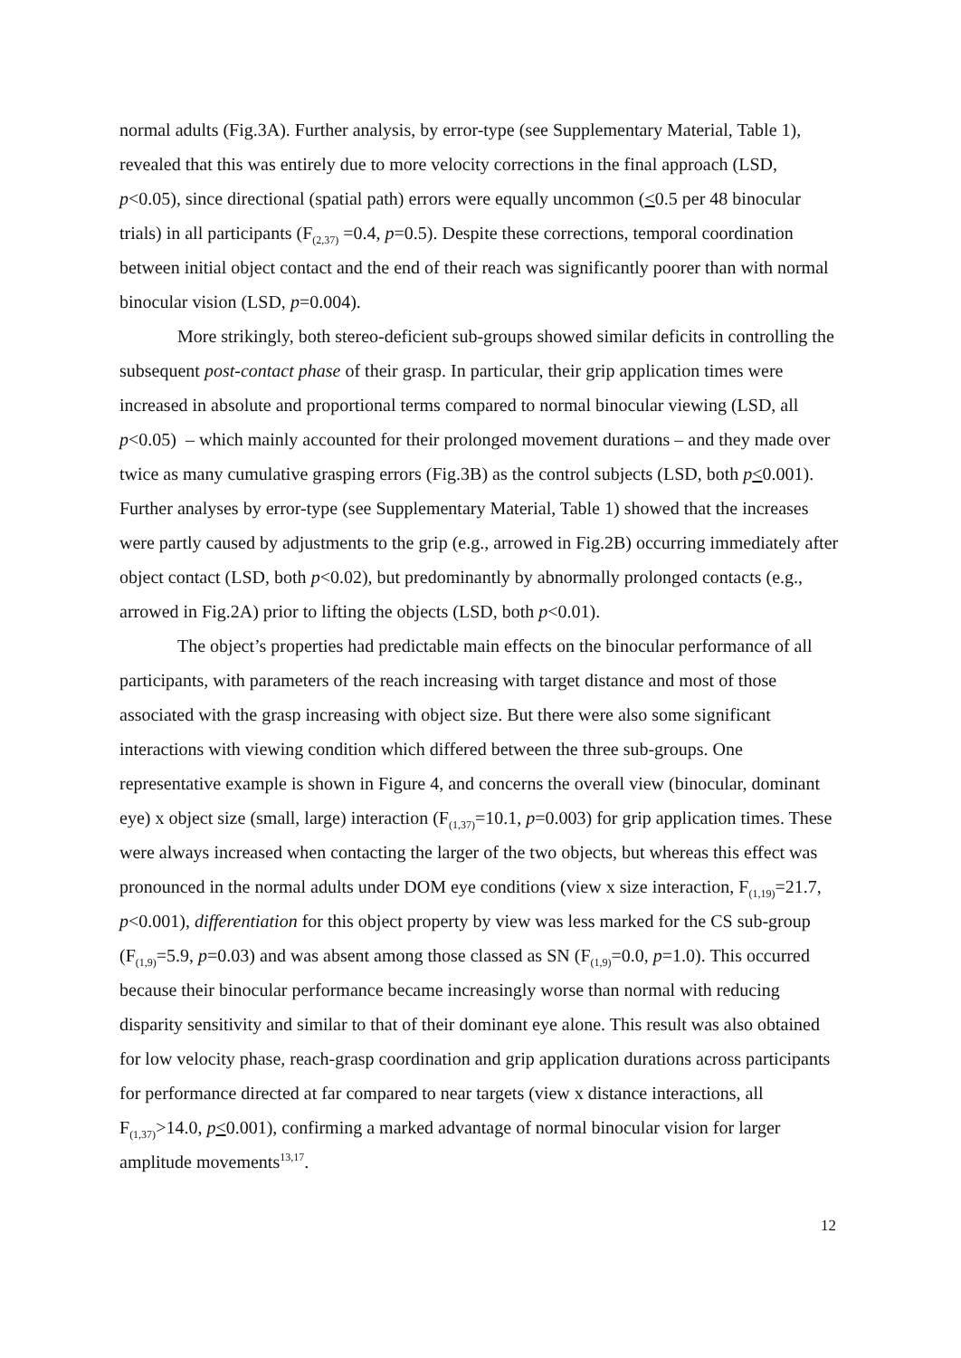normal adults (Fig.3A). Further analysis, by error-type (see Supplementary Material, Table 1), revealed that this was entirely due to more velocity corrections in the final approach (LSD, p<0.05), since directional (spatial path) errors were equally uncommon (<0.5 per 48 binocular trials) in all participants (F<sub>(2,37)</sub> =0.4, p=0.5). Despite these corrections, temporal coordination between initial object contact and the end of their reach was significantly poorer than with normal binocular vision (LSD, p=0.004).
More strikingly, both stereo-deficient sub-groups showed similar deficits in controlling the subsequent post-contact phase of their grasp. In particular, their grip application times were increased in absolute and proportional terms compared to normal binocular viewing (LSD, all p<0.05) – which mainly accounted for their prolonged movement durations – and they made over twice as many cumulative grasping errors (Fig.3B) as the control subjects (LSD, both p<0.001). Further analyses by error-type (see Supplementary Material, Table 1) showed that the increases were partly caused by adjustments to the grip (e.g., arrowed in Fig.2B) occurring immediately after object contact (LSD, both p<0.02), but predominantly by abnormally prolonged contacts (e.g., arrowed in Fig.2A) prior to lifting the objects (LSD, both p<0.01).
The object’s properties had predictable main effects on the binocular performance of all participants, with parameters of the reach increasing with target distance and most of those associated with the grasp increasing with object size. But there were also some significant interactions with viewing condition which differed between the three sub-groups. One representative example is shown in Figure 4, and concerns the overall view (binocular, dominant eye) x object size (small, large) interaction (F<sub>(1,37)</sub>=10.1, p=0.003) for grip application times. These were always increased when contacting the larger of the two objects, but whereas this effect was pronounced in the normal adults under DOM eye conditions (view x size interaction, F<sub>(1,19)</sub>=21.7, p<0.001), differentiation for this object property by view was less marked for the CS sub-group (F<sub>(1,9)</sub>=5.9, p=0.03) and was absent among those classed as SN (F<sub>(1,9)</sub>=0.0, p=1.0). This occurred because their binocular performance became increasingly worse than normal with reducing disparity sensitivity and similar to that of their dominant eye alone. This result was also obtained for low velocity phase, reach-grasp coordination and grip application durations across participants for performance directed at far compared to near targets (view x distance interactions, all F<sub>(1,37)</sub>>14.0, p<0.001), confirming a marked advantage of normal binocular vision for larger amplitude movements<sup>13,17</sup>.
12